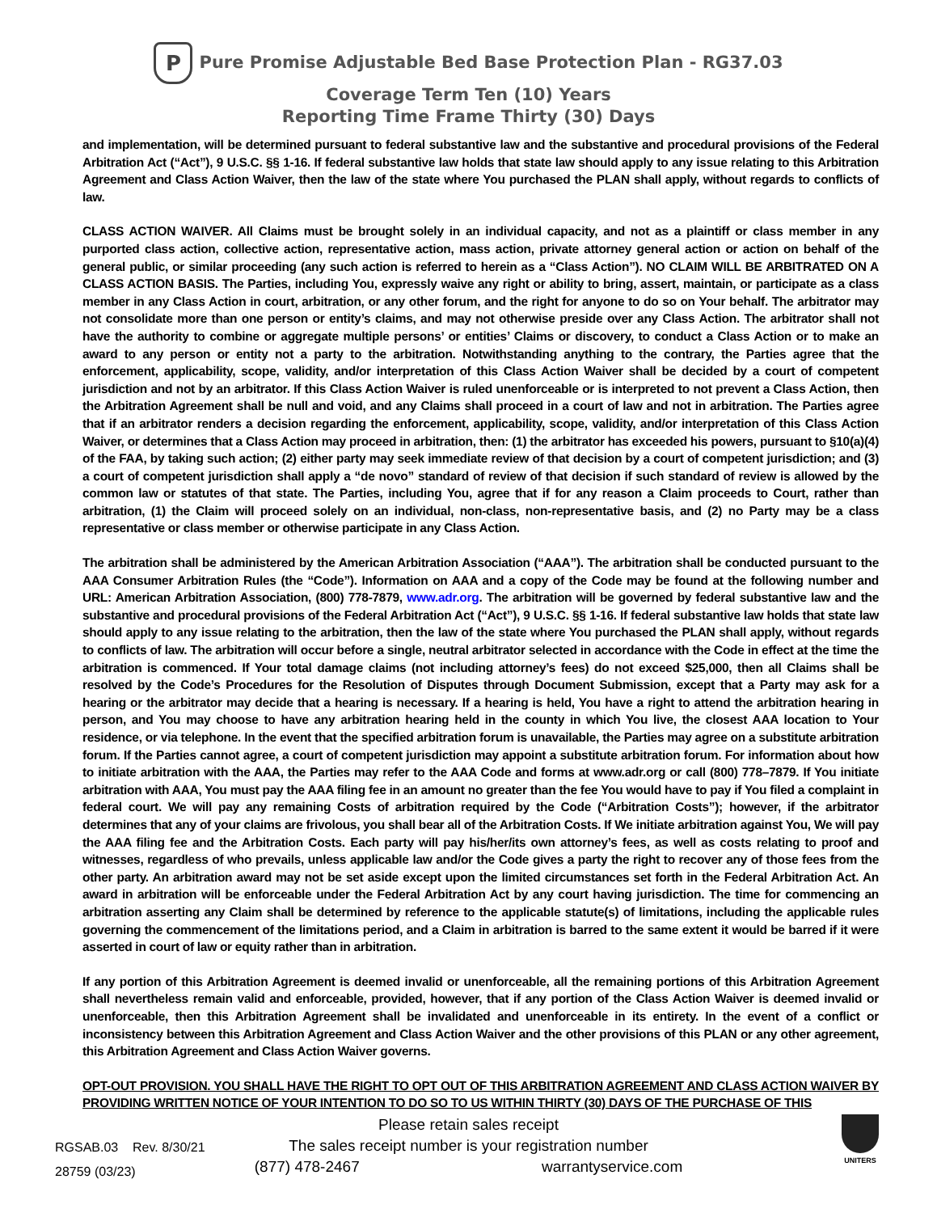P Pure Promise Adjustable Bed Base Protection Plan - RG37.03
Coverage Term Ten (10) Years
Reporting Time Frame Thirty (30) Days
and implementation, will be determined pursuant to federal substantive law and the substantive and procedural provisions of the Federal Arbitration Act (“Act”), 9 U.S.C. §§ 1-16. If federal substantive law holds that state law should apply to any issue relating to this Arbitration Agreement and Class Action Waiver, then the law of the state where You purchased the PLAN shall apply, without regards to conflicts of law.
CLASS ACTION WAIVER. All Claims must be brought solely in an individual capacity, and not as a plaintiff or class member in any purported class action, collective action, representative action, mass action, private attorney general action or action on behalf of the general public, or similar proceeding (any such action is referred to herein as a “Class Action”). NO CLAIM WILL BE ARBITRATED ON A CLASS ACTION BASIS. The Parties, including You, expressly waive any right or ability to bring, assert, maintain, or participate as a class member in any Class Action in court, arbitration, or any other forum, and the right for anyone to do so on Your behalf. The arbitrator may not consolidate more than one person or entity’s claims, and may not otherwise preside over any Class Action. The arbitrator shall not have the authority to combine or aggregate multiple persons’ or entities’ Claims or discovery, to conduct a Class Action or to make an award to any person or entity not a party to the arbitration. Notwithstanding anything to the contrary, the Parties agree that the enforcement, applicability, scope, validity, and/or interpretation of this Class Action Waiver shall be decided by a court of competent jurisdiction and not by an arbitrator. If this Class Action Waiver is ruled unenforceable or is interpreted to not prevent a Class Action, then the Arbitration Agreement shall be null and void, and any Claims shall proceed in a court of law and not in arbitration. The Parties agree that if an arbitrator renders a decision regarding the enforcement, applicability, scope, validity, and/or interpretation of this Class Action Waiver, or determines that a Class Action may proceed in arbitration, then: (1) the arbitrator has exceeded his powers, pursuant to §10(a)(4) of the FAA, by taking such action; (2) either party may seek immediate review of that decision by a court of competent jurisdiction; and (3) a court of competent jurisdiction shall apply a “de novo” standard of review of that decision if such standard of review is allowed by the common law or statutes of that state. The Parties, including You, agree that if for any reason a Claim proceeds to Court, rather than arbitration, (1) the Claim will proceed solely on an individual, non-class, non-representative basis, and (2) no Party may be a class representative or class member or otherwise participate in any Class Action.
The arbitration shall be administered by the American Arbitration Association (“AAA”). The arbitration shall be conducted pursuant to the AAA Consumer Arbitration Rules (the “Code”). Information on AAA and a copy of the Code may be found at the following number and URL: American Arbitration Association, (800) 778-7879, www.adr.org. The arbitration will be governed by federal substantive law and the substantive and procedural provisions of the Federal Arbitration Act (“Act”), 9 U.S.C. §§ 1-16. If federal substantive law holds that state law should apply to any issue relating to the arbitration, then the law of the state where You purchased the PLAN shall apply, without regards to conflicts of law. The arbitration will occur before a single, neutral arbitrator selected in accordance with the Code in effect at the time the arbitration is commenced. If Your total damage claims (not including attorney’s fees) do not exceed $25,000, then all Claims shall be resolved by the Code’s Procedures for the Resolution of Disputes through Document Submission, except that a Party may ask for a hearing or the arbitrator may decide that a hearing is necessary. If a hearing is held, You have a right to attend the arbitration hearing in person, and You may choose to have any arbitration hearing held in the county in which You live, the closest AAA location to Your residence, or via telephone. In the event that the specified arbitration forum is unavailable, the Parties may agree on a substitute arbitration forum. If the Parties cannot agree, a court of competent jurisdiction may appoint a substitute arbitration forum. For information about how to initiate arbitration with the AAA, the Parties may refer to the AAA Code and forms at www.adr.org or call (800) 778–7879. If You initiate arbitration with AAA, You must pay the AAA filing fee in an amount no greater than the fee You would have to pay if You filed a complaint in federal court. We will pay any remaining Costs of arbitration required by the Code (“Arbitration Costs”); however, if the arbitrator determines that any of your claims are frivolous, you shall bear all of the Arbitration Costs. If We initiate arbitration against You, We will pay the AAA filing fee and the Arbitration Costs. Each party will pay his/her/its own attorney’s fees, as well as costs relating to proof and witnesses, regardless of who prevails, unless applicable law and/or the Code gives a party the right to recover any of those fees from the other party. An arbitration award may not be set aside except upon the limited circumstances set forth in the Federal Arbitration Act. An award in arbitration will be enforceable under the Federal Arbitration Act by any court having jurisdiction. The time for commencing an arbitration asserting any Claim shall be determined by reference to the applicable statute(s) of limitations, including the applicable rules governing the commencement of the limitations period, and a Claim in arbitration is barred to the same extent it would be barred if it were asserted in court of law or equity rather than in arbitration.
If any portion of this Arbitration Agreement is deemed invalid or unenforceable, all the remaining portions of this Arbitration Agreement shall nevertheless remain valid and enforceable, provided, however, that if any portion of the Class Action Waiver is deemed invalid or unenforceable, then this Arbitration Agreement shall be invalidated and unenforceable in its entirety. In the event of a conflict or inconsistency between this Arbitration Agreement and Class Action Waiver and the other provisions of this PLAN or any other agreement, this Arbitration Agreement and Class Action Waiver governs.
OPT-OUT PROVISION. YOU SHALL HAVE THE RIGHT TO OPT OUT OF THIS ARBITRATION AGREEMENT AND CLASS ACTION WAIVER BY PROVIDING WRITTEN NOTICE OF YOUR INTENTION TO DO SO TO US WITHIN THIRTY (30) DAYS OF THE PURCHASE OF THIS
Please retain sales receipt
The sales receipt number is your registration number
(877) 478-2467 warrantyservice.com
RGSAB.03 Rev. 8/30/21
28759 (03/23)
UNITERS